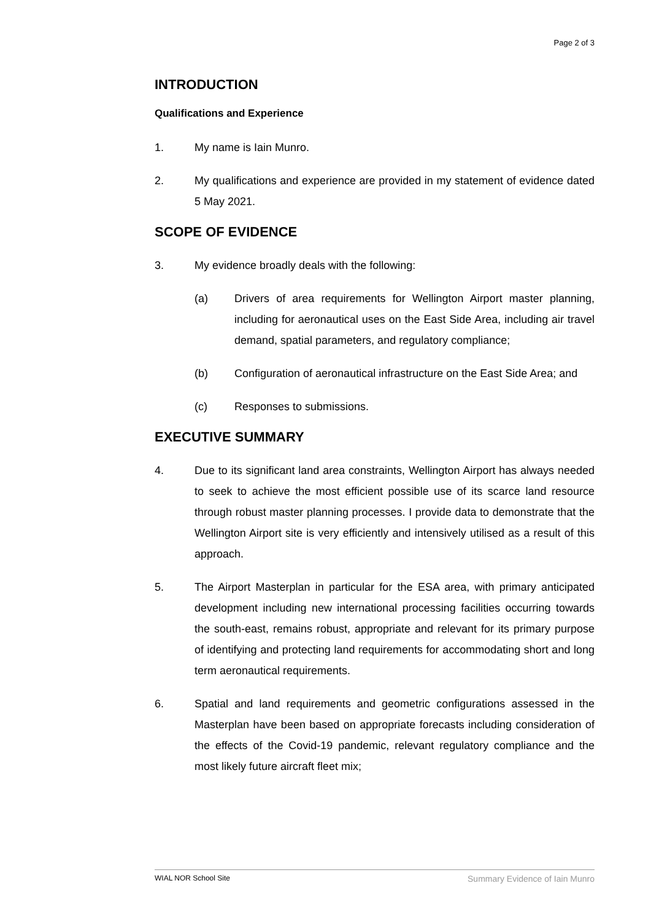Page 2 of 3
INTRODUCTION
Qualifications and Experience
1. My name is Iain Munro.
2. My qualifications and experience are provided in my statement of evidence dated 5 May 2021.
SCOPE OF EVIDENCE
3. My evidence broadly deals with the following:
(a) Drivers of area requirements for Wellington Airport master planning, including for aeronautical uses on the East Side Area, including air travel demand, spatial parameters, and regulatory compliance;
(b) Configuration of aeronautical infrastructure on the East Side Area; and
(c) Responses to submissions.
EXECUTIVE SUMMARY
4. Due to its significant land area constraints, Wellington Airport has always needed to seek to achieve the most efficient possible use of its scarce land resource through robust master planning processes. I provide data to demonstrate that the Wellington Airport site is very efficiently and intensively utilised as a result of this approach.
5. The Airport Masterplan in particular for the ESA area, with primary anticipated development including new international processing facilities occurring towards the south-east, remains robust, appropriate and relevant for its primary purpose of identifying and protecting land requirements for accommodating short and long term aeronautical requirements.
6. Spatial and land requirements and geometric configurations assessed in the Masterplan have been based on appropriate forecasts including consideration of the effects of the Covid-19 pandemic, relevant regulatory compliance and the most likely future aircraft fleet mix;
WIAL NOR School Site Summary Evidence of Iain Munro